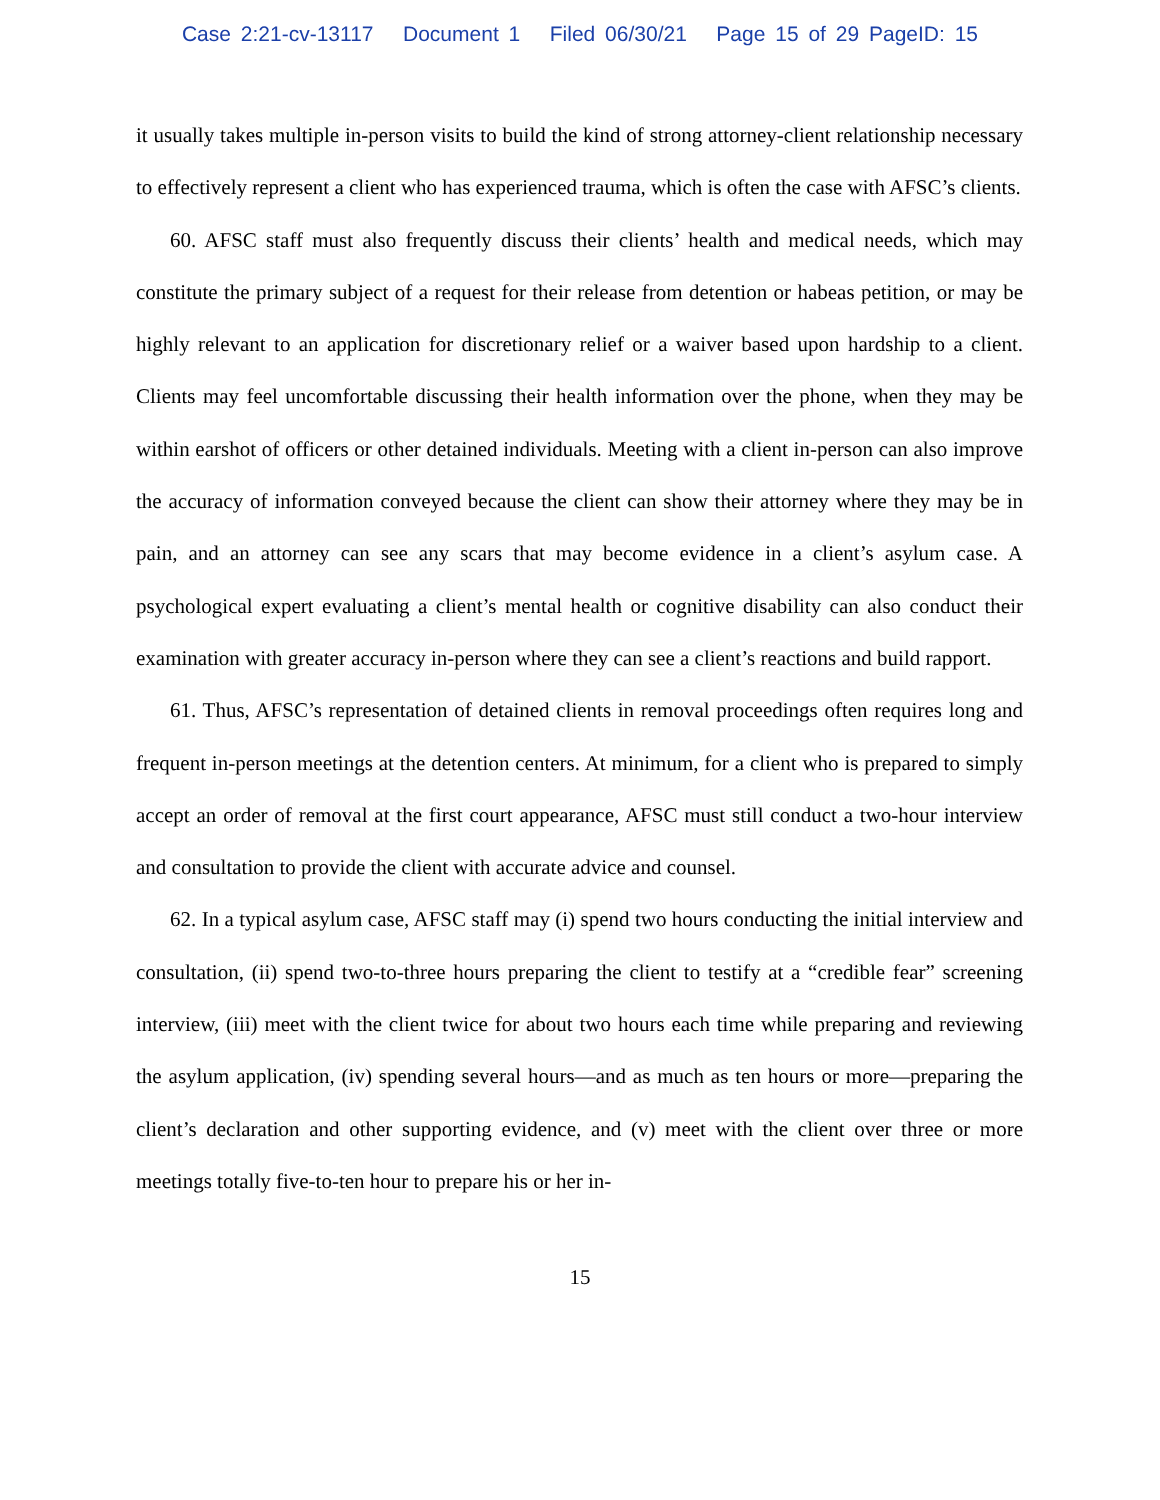Case 2:21-cv-13117 Document 1 Filed 06/30/21 Page 15 of 29 PageID: 15
it usually takes multiple in-person visits to build the kind of strong attorney-client relationship necessary to effectively represent a client who has experienced trauma, which is often the case with AFSC’s clients.
60. AFSC staff must also frequently discuss their clients’ health and medical needs, which may constitute the primary subject of a request for their release from detention or habeas petition, or may be highly relevant to an application for discretionary relief or a waiver based upon hardship to a client. Clients may feel uncomfortable discussing their health information over the phone, when they may be within earshot of officers or other detained individuals. Meeting with a client in-person can also improve the accuracy of information conveyed because the client can show their attorney where they may be in pain, and an attorney can see any scars that may become evidence in a client’s asylum case. A psychological expert evaluating a client’s mental health or cognitive disability can also conduct their examination with greater accuracy in-person where they can see a client’s reactions and build rapport.
61. Thus, AFSC’s representation of detained clients in removal proceedings often requires long and frequent in-person meetings at the detention centers. At minimum, for a client who is prepared to simply accept an order of removal at the first court appearance, AFSC must still conduct a two-hour interview and consultation to provide the client with accurate advice and counsel.
62. In a typical asylum case, AFSC staff may (i) spend two hours conducting the initial interview and consultation, (ii) spend two-to-three hours preparing the client to testify at a “credible fear” screening interview, (iii) meet with the client twice for about two hours each time while preparing and reviewing the asylum application, (iv) spending several hours—and as much as ten hours or more—preparing the client’s declaration and other supporting evidence, and (v) meet with the client over three or more meetings totally five-to-ten hour to prepare his or her in-
15